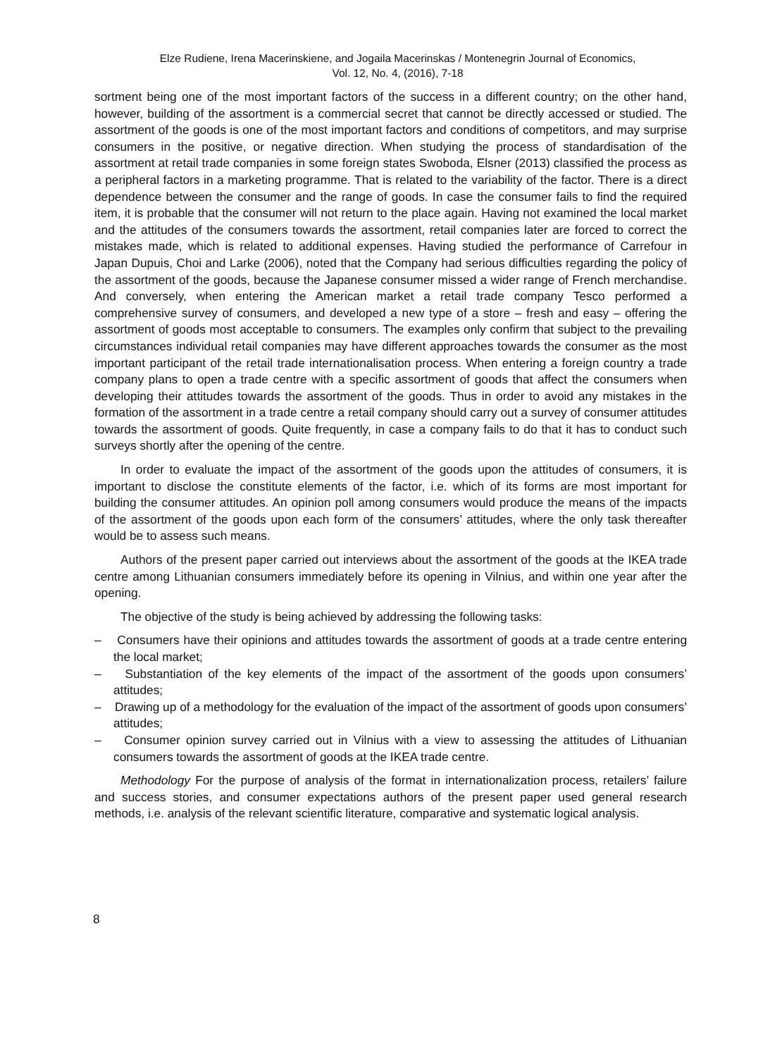Elze Rudiene, Irena Macerinskiene, and Jogaila Macerinskas / Montenegrin Journal of Economics,
Vol. 12, No. 4, (2016), 7-18
sortment being one of the most important factors of the success in a different country; on the other hand, however, building of the assortment is a commercial secret that cannot be directly accessed or studied. The assortment of the goods is one of the most important factors and conditions of competitors, and may surprise consumers in the positive, or negative direction. When studying the process of standardisation of the assortment at retail trade companies in some foreign states Swoboda, Elsner (2013) classified the process as a peripheral factors in a marketing programme. That is related to the variability of the factor. There is a direct dependence between the consumer and the range of goods. In case the consumer fails to find the required item, it is probable that the consumer will not return to the place again. Having not examined the local market and the attitudes of the consumers towards the assortment, retail companies later are forced to correct the mistakes made, which is related to additional expenses. Having studied the performance of Carrefour in Japan Dupuis, Choi and Larke (2006), noted that the Company had serious difficulties regarding the policy of the assortment of the goods, because the Japanese consumer missed a wider range of French merchandise. And conversely, when entering the American market a retail trade company Tesco performed a comprehensive survey of consumers, and developed a new type of a store – fresh and easy – offering the assortment of goods most acceptable to consumers. The examples only confirm that subject to the prevailing circumstances individual retail companies may have different approaches towards the consumer as the most important participant of the retail trade internationalisation process. When entering a foreign country a trade company plans to open a trade centre with a specific assortment of goods that affect the consumers when developing their attitudes towards the assortment of the goods. Thus in order to avoid any mistakes in the formation of the assortment in a trade centre a retail company should carry out a survey of consumer attitudes towards the assortment of goods. Quite frequently, in case a company fails to do that it has to conduct such surveys shortly after the opening of the centre.
In order to evaluate the impact of the assortment of the goods upon the attitudes of consumers, it is important to disclose the constitute elements of the factor, i.e. which of its forms are most important for building the consumer attitudes. An opinion poll among consumers would produce the means of the impacts of the assortment of the goods upon each form of the consumers’ attitudes, where the only task thereafter would be to assess such means.
Authors of the present paper carried out interviews about the assortment of the goods at the IKEA trade centre among Lithuanian consumers immediately before its opening in Vilnius, and within one year after the opening.
The objective of the study is being achieved by addressing the following tasks:
– Consumers have their opinions and attitudes towards the assortment of goods at a trade centre entering the local market;
– Substantiation of the key elements of the impact of the assortment of the goods upon consumers’ attitudes;
– Drawing up of a methodology for the evaluation of the impact of the assortment of goods upon consumers’ attitudes;
– Consumer opinion survey carried out in Vilnius with a view to assessing the attitudes of Lithuanian consumers towards the assortment of goods at the IKEA trade centre.
Methodology For the purpose of analysis of the format in internationalization process, retailers’ failure and success stories, and consumer expectations authors of the present paper used general research methods, i.e. analysis of the relevant scientific literature, comparative and systematic logical analysis.
8